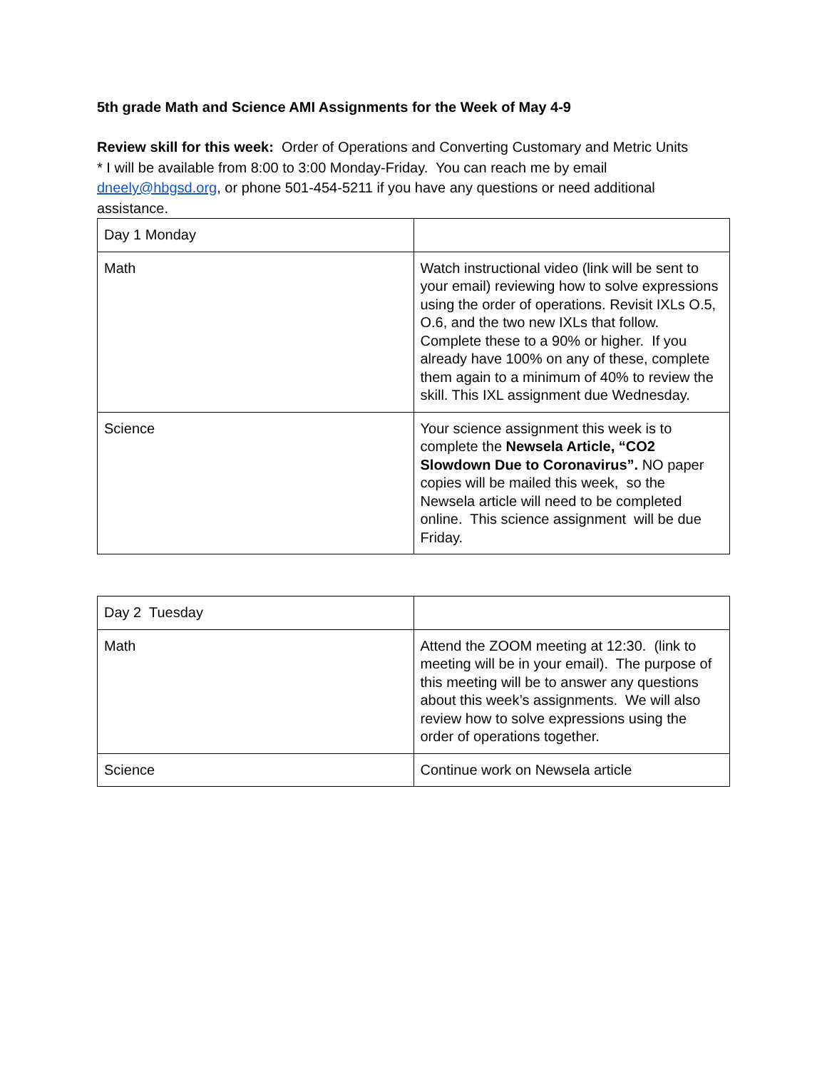5th grade Math and Science AMI Assignments for the Week of May 4-9
Review skill for this week: Order of Operations and Converting Customary and Metric Units
* I will be available from 8:00 to 3:00 Monday-Friday. You can reach me by email dneely@hbgsd.org, or phone 501-454-5211 if you have any questions or need additional assistance.
| Day 1 Monday | |
| Math | Watch instructional video (link will be sent to your email) reviewing how to solve expressions using the order of operations. Revisit IXLs O.5, O.6, and the two new IXLs that follow. Complete these to a 90% or higher. If you already have 100% on any of these, complete them again to a minimum of 40% to review the skill. This IXL assignment due Wednesday. |
| Science | Your science assignment this week is to complete the Newsela Article, “CO2 Slowdown Due to Coronavirus”. NO paper copies will be mailed this week, so the Newsela article will need to be completed online. This science assignment will be due Friday. |
| Day 2 Tuesday | |
| Math | Attend the ZOOM meeting at 12:30. (link to meeting will be in your email). The purpose of this meeting will be to answer any questions about this week’s assignments. We will also review how to solve expressions using the order of operations together. |
| Science | Continue work on Newsela article |